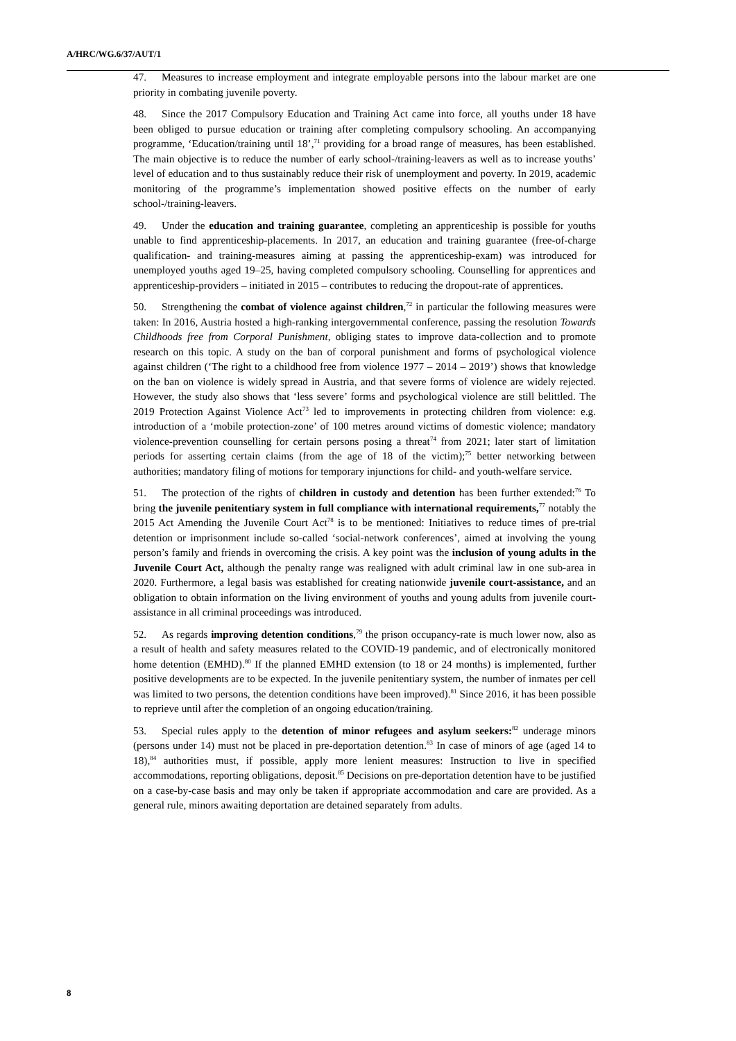A/HRC/WG.6/37/AUT/1
47. Measures to increase employment and integrate employable persons into the labour market are one priority in combating juvenile poverty.
48. Since the 2017 Compulsory Education and Training Act came into force, all youths under 18 have been obliged to pursue education or training after completing compulsory schooling. An accompanying programme, ‘Education/training until 18’,<sup>71</sup> providing for a broad range of measures, has been established. The main objective is to reduce the number of early school-/training-leavers as well as to increase youths’ level of education and to thus sustainably reduce their risk of unemployment and poverty. In 2019, academic monitoring of the programme’s implementation showed positive effects on the number of early school-/training-leavers.
49. Under the education and training guarantee, completing an apprenticeship is possible for youths unable to find apprenticeship-placements. In 2017, an education and training guarantee (free-of-charge qualification- and training-measures aiming at passing the apprenticeship-exam) was introduced for unemployed youths aged 19–25, having completed compulsory schooling. Counselling for apprentices and apprenticeship-providers – initiated in 2015 – contributes to reducing the dropout-rate of apprentices.
50. Strengthening the combat of violence against children,<sup>72</sup> in particular the following measures were taken: In 2016, Austria hosted a high-ranking intergovernmental conference, passing the resolution Towards Childhoods free from Corporal Punishment, obliging states to improve data-collection and to promote research on this topic. A study on the ban of corporal punishment and forms of psychological violence against children (‘The right to a childhood free from violence 1977 – 2014 – 2019’) shows that knowledge on the ban on violence is widely spread in Austria, and that severe forms of violence are widely rejected. However, the study also shows that ‘less severe’ forms and psychological violence are still belittled. The 2019 Protection Against Violence Act<sup>73</sup> led to improvements in protecting children from violence: e.g. introduction of a ‘mobile protection-zone’ of 100 metres around victims of domestic violence; mandatory violence-prevention counselling for certain persons posing a threat<sup>74</sup> from 2021; later start of limitation periods for asserting certain claims (from the age of 18 of the victim);<sup>75</sup> better networking between authorities; mandatory filing of motions for temporary injunctions for child- and youth-welfare service.
51. The protection of the rights of children in custody and detention has been further extended:<sup>76</sup> To bring the juvenile penitentiary system in full compliance with international requirements,<sup>77</sup> notably the 2015 Act Amending the Juvenile Court Act<sup>78</sup> is to be mentioned: Initiatives to reduce times of pre-trial detention or imprisonment include so-called ‘social-network conferences’, aimed at involving the young person’s family and friends in overcoming the crisis. A key point was the inclusion of young adults in the Juvenile Court Act, although the penalty range was realigned with adult criminal law in one sub-area in 2020. Furthermore, a legal basis was established for creating nationwide juvenile court-assistance, and an obligation to obtain information on the living environment of youths and young adults from juvenile court-assistance in all criminal proceedings was introduced.
52. As regards improving detention conditions,<sup>79</sup> the prison occupancy-rate is much lower now, also as a result of health and safety measures related to the COVID-19 pandemic, and of electronically monitored home detention (EMHD).<sup>80</sup> If the planned EMHD extension (to 18 or 24 months) is implemented, further positive developments are to be expected. In the juvenile penitentiary system, the number of inmates per cell was limited to two persons, the detention conditions have been improved).<sup>81</sup> Since 2016, it has been possible to reprieve until after the completion of an ongoing education/training.
53. Special rules apply to the detention of minor refugees and asylum seekers:<sup>82</sup> underage minors (persons under 14) must not be placed in pre-deportation detention.<sup>83</sup> In case of minors of age (aged 14 to 18),<sup>84</sup> authorities must, if possible, apply more lenient measures: Instruction to live in specified accommodations, reporting obligations, deposit.<sup>85</sup> Decisions on pre-deportation detention have to be justified on a case-by-case basis and may only be taken if appropriate accommodation and care are provided. As a general rule, minors awaiting deportation are detained separately from adults.
8